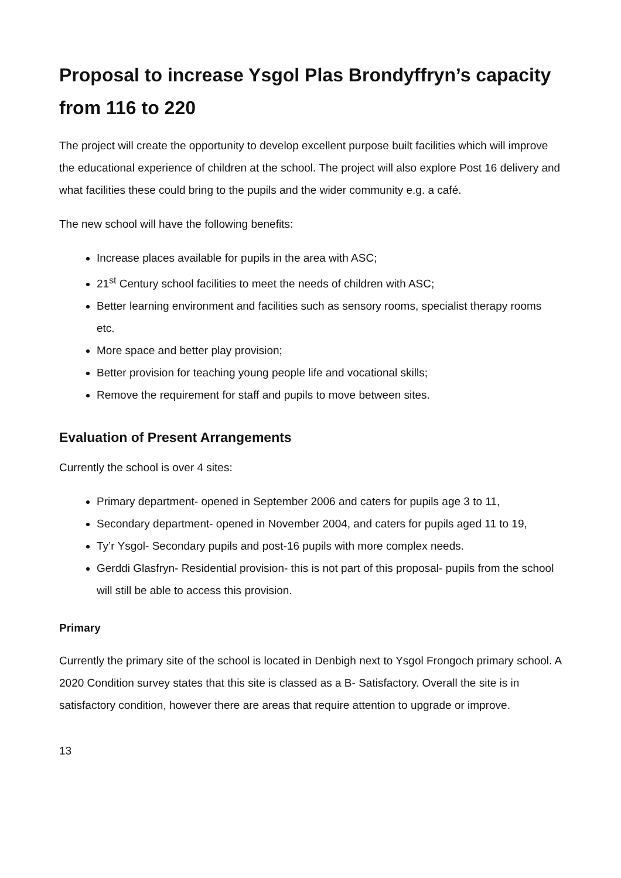Proposal to increase Ysgol Plas Brondyffryn’s capacity from 116 to 220
The project will create the opportunity to develop excellent purpose built facilities which will improve the educational experience of children at the school. The project will also explore Post 16 delivery and what facilities these could bring to the pupils and the wider community e.g. a café.
The new school will have the following benefits:
Increase places available for pupils in the area with ASC;
21<sup>st</sup> Century school facilities to meet the needs of children with ASC;
Better learning environment and facilities such as sensory rooms, specialist therapy rooms etc.
More space and better play provision;
Better provision for teaching young people life and vocational skills;
Remove the requirement for staff and pupils to move between sites.
Evaluation of Present Arrangements
Currently the school is over 4 sites:
Primary department- opened in September 2006 and caters for pupils age 3 to 11,
Secondary department- opened in November 2004, and caters for pupils aged 11 to 19,
Ty’r Ysgol- Secondary pupils and post-16 pupils with more complex needs.
Gerddi Glasfryn- Residential provision- this is not part of this proposal- pupils from the school will still be able to access this provision.
Primary
Currently the primary site of the school is located in Denbigh next to Ysgol Frongoch primary school. A 2020 Condition survey states that this site is classed as a B- Satisfactory. Overall the site is in satisfactory condition, however there are areas that require attention to upgrade or improve.
13